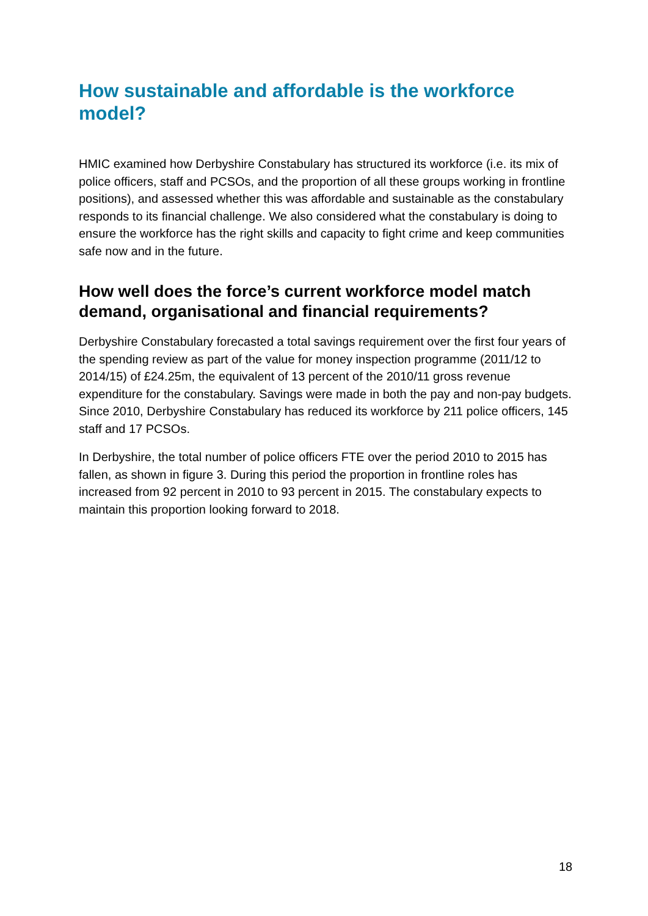How sustainable and affordable is the workforce model?
HMIC examined how Derbyshire Constabulary has structured its workforce (i.e. its mix of police officers, staff and PCSOs, and the proportion of all these groups working in frontline positions), and assessed whether this was affordable and sustainable as the constabulary responds to its financial challenge. We also considered what the constabulary is doing to ensure the workforce has the right skills and capacity to fight crime and keep communities safe now and in the future.
How well does the force’s current workforce model match demand, organisational and financial requirements?
Derbyshire Constabulary forecasted a total savings requirement over the first four years of the spending review as part of the value for money inspection programme (2011/12 to 2014/15) of £24.25m, the equivalent of 13 percent of the 2010/11 gross revenue expenditure for the constabulary. Savings were made in both the pay and non-pay budgets. Since 2010, Derbyshire Constabulary has reduced its workforce by 211 police officers, 145 staff and 17 PCSOs.
In Derbyshire, the total number of police officers FTE over the period 2010 to 2015 has fallen, as shown in figure 3. During this period the proportion in frontline roles has increased from 92 percent in 2010 to 93 percent in 2015. The constabulary expects to maintain this proportion looking forward to 2018.
18